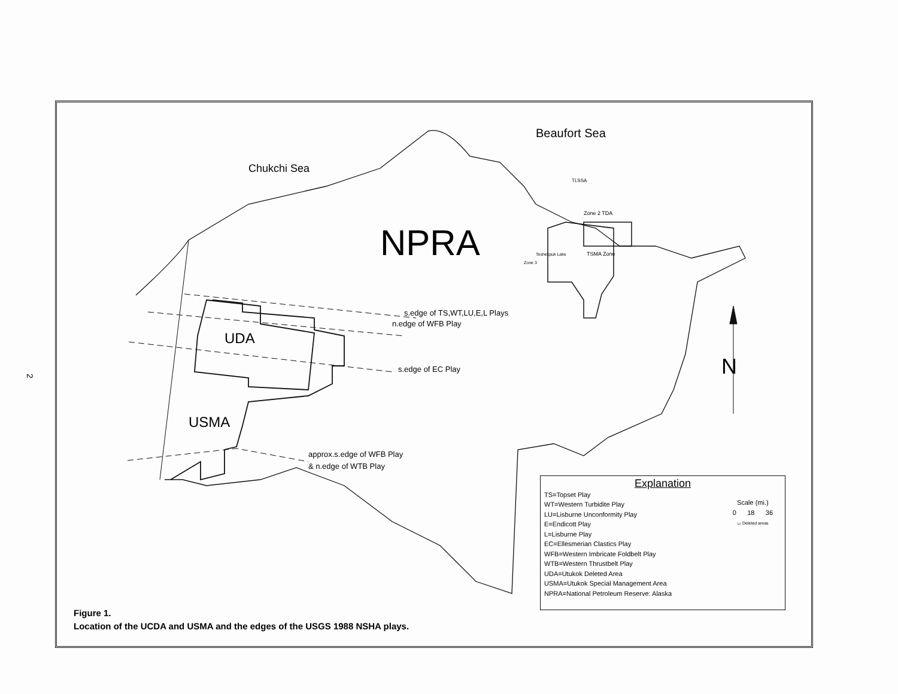2
Chukchi Sea
Beaufort Sea
TLSSA
Zone 2 TDA
Teshekpuk Lake
Zone 3
TSMA Zone
NPRA
s.edge of TS,WT,LU,E,L Plays
n.edge of WFB Play
UDA
s.edge of EC Play
USMA
approx.s.edge of WFB Play
& n.edge of WTB Play
N
Explanation
Scale (mi.)
0 18 36
▭ Deleted areas
TS=Topset Play
WT=Western Turbidite Play
LU=Lisburne Unconformity Play
E=Endicott Play
L=Lisburne Play
EC=Ellesmerian Clastics Play
WFB=Western Imbricate Foldbelt Play
WTB=Western Thrustbelt Play
UDA=Utukok Deleted Area
USMA=Utukok Special Management Area
NPRA=National Petroleum Reserve: Alaska
Figure 1.
Location of the UCDA and USMA and the edges of the USGS 1988 NSHA plays.